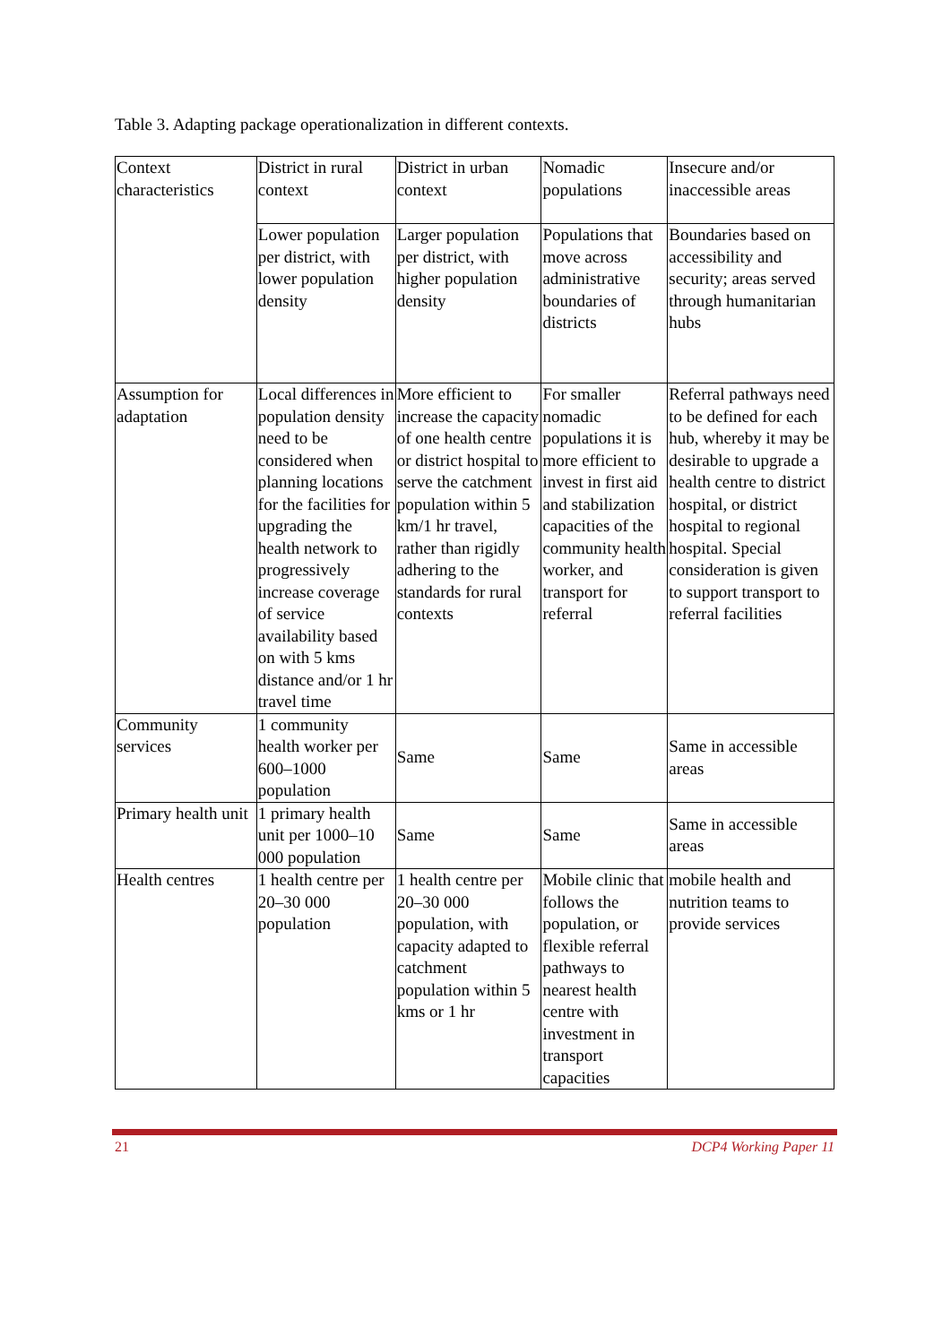Table 3. Adapting package operationalization in different contexts.
| Context characteristics | District in rural context | District in urban context | Nomadic populations | Insecure and/or inaccessible areas |
| | Lower population per district, with lower population density | Larger population per district, with higher population density | Populations that move across administrative boundaries of districts | Boundaries based on accessibility and security; areas served through humanitarian hubs |
| Assumption for adaptation | Local differences in population density need to be considered when planning locations for the facilities for upgrading the health network to progressively increase coverage of service availability based on with 5 kms distance and/or 1 hr travel time | More efficient to increase the capacity of one health centre or district hospital to serve the catchment population within 5 km/1 hr travel, rather than rigidly adhering to the standards for rural contexts | For smaller nomadic populations it is more efficient to invest in first aid and stabilization capacities of the community health worker, and transport for referral | Referral pathways need to be defined for each hub, whereby it may be desirable to upgrade a health centre to district hospital, or district hospital to regional hospital. Special consideration is given to support transport to referral facilities |
| Community services | 1 community health worker per 600–1000 population | Same | Same | Same in accessible areas |
| Primary health unit | 1 primary health unit per 1000–10 000 population | Same | Same | Same in accessible areas |
| Health centres | 1 health centre per 20–30 000 population | 1 health centre per 20–30 000 population, with capacity adapted to catchment population within 5 kms or 1 hr | Mobile clinic that follows the population, or flexible referral pathways to nearest health centre with investment in transport capacities | mobile health and nutrition teams to provide services |
21 DCP4 Working Paper 11